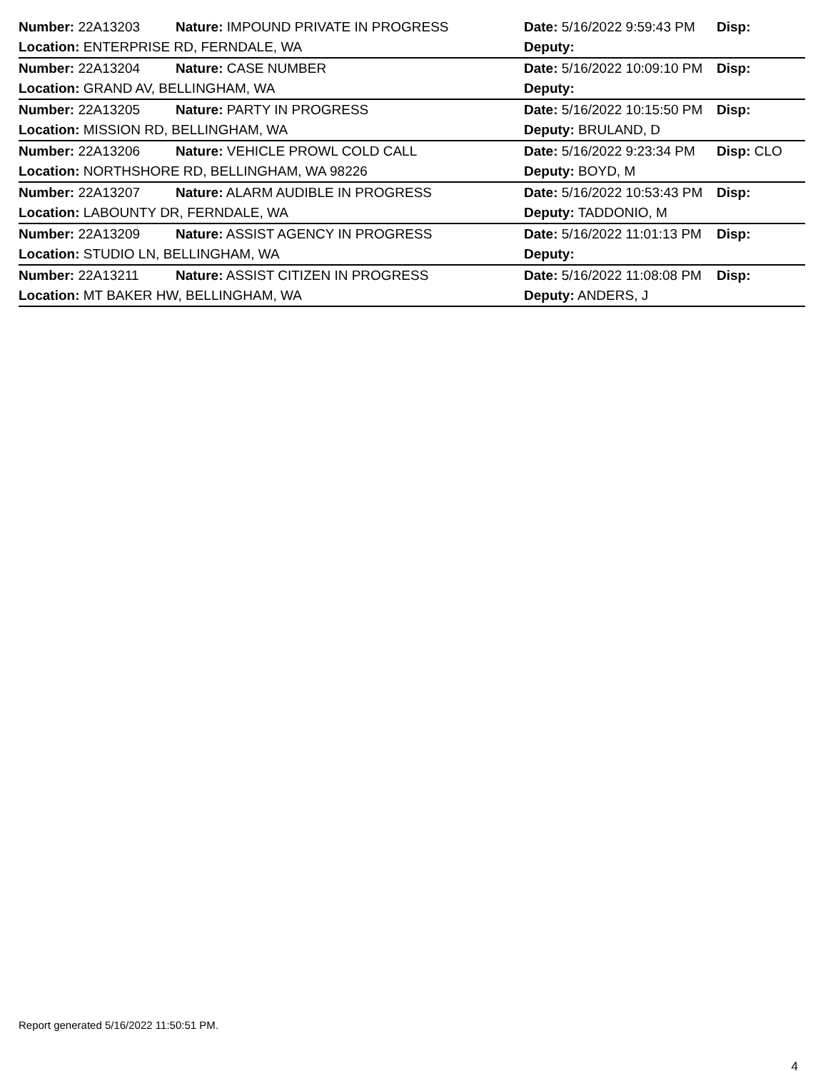| Number: 22A13203 | Nature: IMPOUND PRIVATE IN PROGRESS | Date: 5/16/2022 9:59:43 PM | Disp: |
| Location: ENTERPRISE RD, FERNDALE, WA | | Deputy: | |
| Number: 22A13204 | Nature: CASE NUMBER | Date: 5/16/2022 10:09:10 PM | Disp: |
| Location: GRAND AV, BELLINGHAM, WA | | Deputy: | |
| Number: 22A13205 | Nature: PARTY IN PROGRESS | Date: 5/16/2022 10:15:50 PM | Disp: |
| Location: MISSION RD, BELLINGHAM, WA | | Deputy: BRULAND, D | |
| Number: 22A13206 | Nature: VEHICLE PROWL COLD CALL | Date: 5/16/2022 9:23:34 PM | Disp: CLO |
| Location: NORTHSHORE RD, BELLINGHAM, WA 98226 | | Deputy: BOYD, M | |
| Number: 22A13207 | Nature: ALARM AUDIBLE IN PROGRESS | Date: 5/16/2022 10:53:43 PM | Disp: |
| Location: LABOUNTY DR, FERNDALE, WA | | Deputy: TADDONIO, M | |
| Number: 22A13209 | Nature: ASSIST AGENCY IN PROGRESS | Date: 5/16/2022 11:01:13 PM | Disp: |
| Location: STUDIO LN, BELLINGHAM, WA | | Deputy: | |
| Number: 22A13211 | Nature: ASSIST CITIZEN IN PROGRESS | Date: 5/16/2022 11:08:08 PM | Disp: |
| Location: MT BAKER HW, BELLINGHAM, WA | | Deputy: ANDERS, J | |
Report generated 5/16/2022 11:50:51 PM.
4